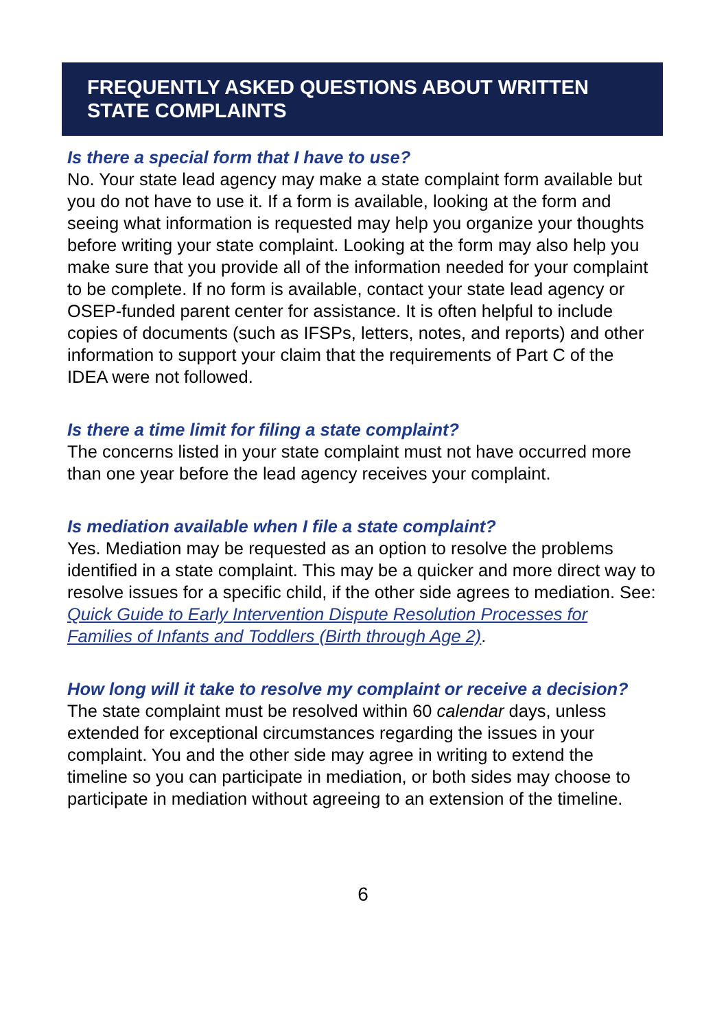FREQUENTLY ASKED QUESTIONS ABOUT WRITTEN STATE COMPLAINTS
Is there a special form that I have to use?
No. Your state lead agency may make a state complaint form available but you do not have to use it. If a form is available, looking at the form and seeing what information is requested may help you organize your thoughts before writing your state complaint. Looking at the form may also help you make sure that you provide all of the information needed for your complaint to be complete. If no form is available, contact your state lead agency or OSEP-funded parent center for assistance. It is often helpful to include copies of documents (such as IFSPs, letters, notes, and reports) and other information to support your claim that the requirements of Part C of the IDEA were not followed.
Is there a time limit for filing a state complaint?
The concerns listed in your state complaint must not have occurred more than one year before the lead agency receives your complaint.
Is mediation available when I file a state complaint?
Yes. Mediation may be requested as an option to resolve the problems identified in a state complaint. This may be a quicker and more direct way to resolve issues for a specific child, if the other side agrees to mediation. See: Quick Guide to Early Intervention Dispute Resolution Processes for Families of Infants and Toddlers (Birth through Age 2).
How long will it take to resolve my complaint or receive a decision?
The state complaint must be resolved within 60 calendar days, unless extended for exceptional circumstances regarding the issues in your complaint. You and the other side may agree in writing to extend the timeline so you can participate in mediation, or both sides may choose to participate in mediation without agreeing to an extension of the timeline.
6